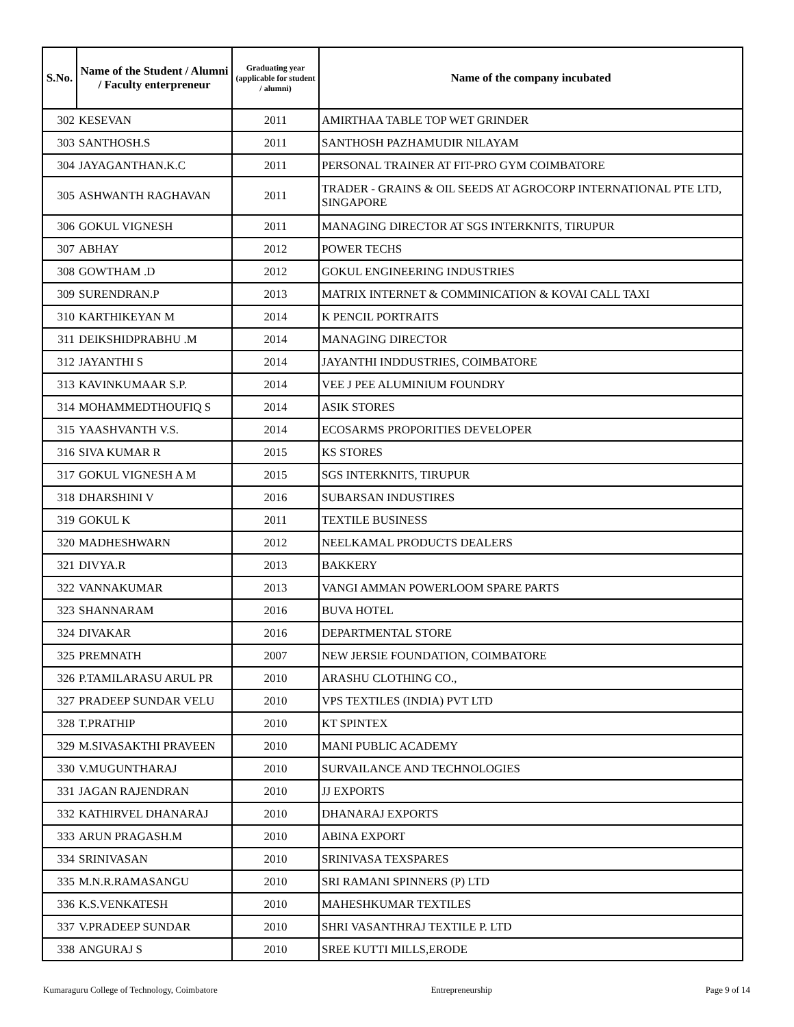| S.No. | Name of the Student / Alumni / Faculty enterpreneur | Graduating year (applicable for student / alumni) | Name of the company incubated |
| --- | --- | --- | --- |
| 302 | KESEVAN | 2011 | AMIRTHAA TABLE TOP WET GRINDER |
| 303 | SANTHOSH.S | 2011 | SANTHOSH PAZHAMUDIR NILAYAM |
| 304 | JAYAGANTHAN.K.C | 2011 | PERSONAL TRAINER AT FIT-PRO GYM COIMBATORE |
| 305 | ASHWANTH RAGHAVAN | 2011 | TRADER - GRAINS & OIL SEEDS AT AGROCORP INTERNATIONAL PTE LTD, SINGAPORE |
| 306 | GOKUL VIGNESH | 2011 | MANAGING DIRECTOR AT SGS INTERKNITS, TIRUPUR |
| 307 | ABHAY | 2012 | POWER TECHS |
| 308 | GOWTHAM .D | 2012 | GOKUL ENGINEERING INDUSTRIES |
| 309 | SURENDRAN.P | 2013 | MATRIX INTERNET & COMMINICATION & KOVAI CALL TAXI |
| 310 | KARTHIKEYAN M | 2014 | K PENCIL PORTRAITS |
| 311 | DEIKSHIDPRABHU .M | 2014 | MANAGING DIRECTOR |
| 312 | JAYANTHI S | 2014 | JAYANTHI INDDUSTRIES, COIMBATORE |
| 313 | KAVINKUMAAR S.P. | 2014 | VEE J PEE ALUMINIUM FOUNDRY |
| 314 | MOHAMMEDTHOUFIQ S | 2014 | ASIK STORES |
| 315 | YAASHVANTH V.S. | 2014 | ECOSARMS PROPORITIES DEVELOPER |
| 316 | SIVA KUMAR R | 2015 | KS STORES |
| 317 | GOKUL VIGNESH A M | 2015 | SGS INTERKNITS, TIRUPUR |
| 318 | DHARSHINI V | 2016 | SUBARSAN INDUSTIRES |
| 319 | GOKUL K | 2011 | TEXTILE BUSINESS |
| 320 | MADHESHWARN | 2012 | NEELKAMAL PRODUCTS DEALERS |
| 321 | DIVYA.R | 2013 | BAKKERY |
| 322 | VANNAKUMAR | 2013 | VANGI AMMAN POWERLOOM SPARE PARTS |
| 323 | SHANNARAM | 2016 | BUVA HOTEL |
| 324 | DIVAKAR | 2016 | DEPARTMENTAL STORE |
| 325 | PREMNATH | 2007 | NEW JERSIE FOUNDATION, COIMBATORE |
| 326 | P.TAMILARASU ARUL PR | 2010 | ARASHU CLOTHING CO., |
| 327 | PRADEEP SUNDAR VELU | 2010 | VPS TEXTILES (INDIA) PVT LTD |
| 328 | T.PRATHIP | 2010 | KT SPINTEX |
| 329 | M.SIVASAKTHI PRAVEEN | 2010 | MANI PUBLIC ACADEMY |
| 330 | V.MUGUNTHARAJ | 2010 | SURVAILANCE AND TECHNOLOGIES |
| 331 | JAGAN RAJENDRAN | 2010 | JJ EXPORTS |
| 332 | KATHIRVEL DHANARAJ | 2010 | DHANARAJ EXPORTS |
| 333 | ARUN PRAGASH.M | 2010 | ABINA EXPORT |
| 334 | SRINIVASAN | 2010 | SRINIVASA TEXSPARES |
| 335 | M.N.R.RAMASANGU | 2010 | SRI RAMANI SPINNERS (P) LTD |
| 336 | K.S.VENKATESH | 2010 | MAHESHKUMAR TEXTILES |
| 337 | V.PRADEEP SUNDAR | 2010 | SHRI VASANTHRAJ TEXTILE P. LTD |
| 338 | ANGURAJ S | 2010 | SREE KUTTI MILLS,ERODE |
Kumaraguru College of Technology, Coimbatore Entrepreneurship Page 9 of 14